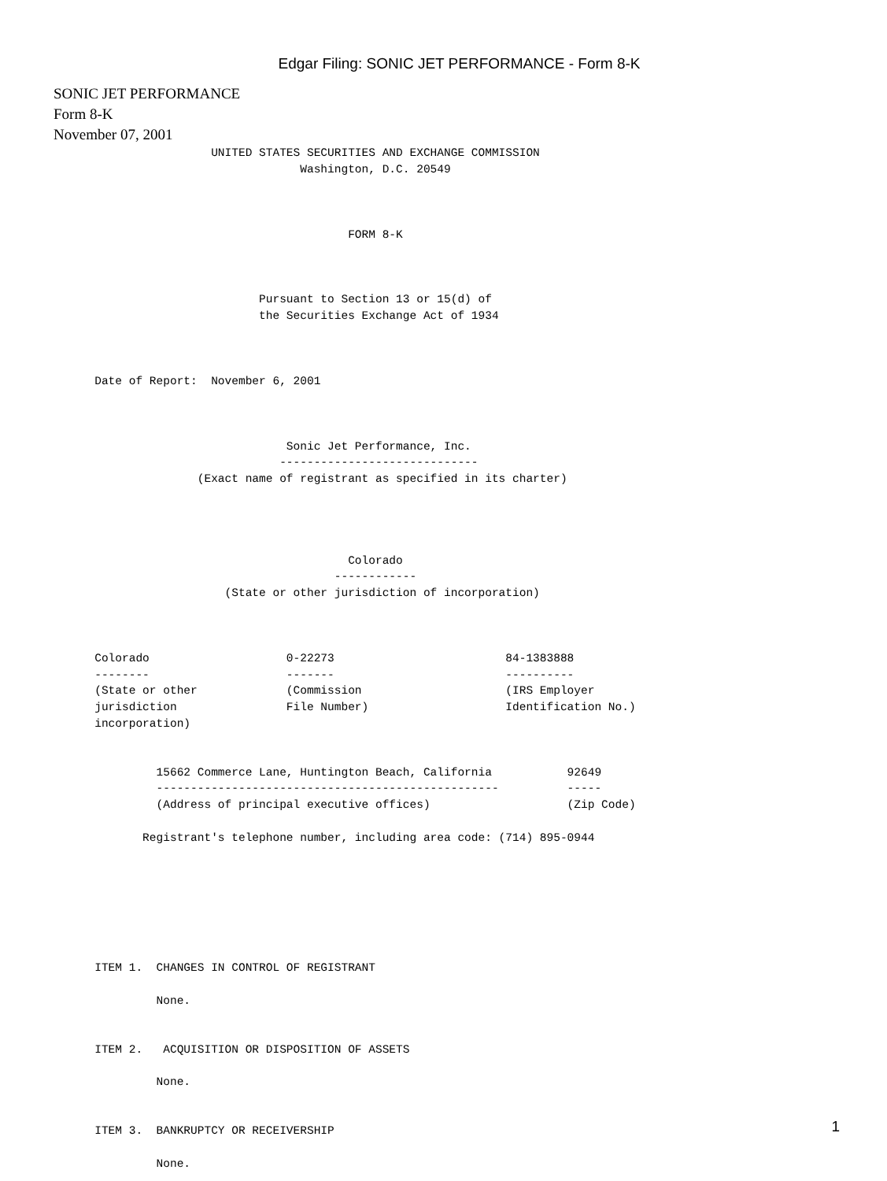Edgar Filing: SONIC JET PERFORMANCE - Form 8-K
SONIC JET PERFORMANCE
Form 8-K
November 07, 2001
                       UNITED STATES SECURITIES AND EXCHANGE COMMISSION
                                    Washington, D.C. 20549



                                           FORM 8-K



                              Pursuant to Section 13 or 15(d) of
                              the Securities Exchange Act of 1934



      Date of Report:  November 6, 2001



                                  Sonic Jet Performance, Inc.
                                 -----------------------------
                     (Exact name of registrant as specified in its charter)




                                           Colorado
                                         ------------
                         (State or other jurisdiction of incorporation)



      Colorado                    0-22273                         84-1383888
      --------                    -------                         ----------
      (State or other             (Commission                     (IRS Employer
      jurisdiction                File Number)                    Identification No.)
      incorporation)


               15662 Commerce Lane, Huntington Beach, California           92649
               --------------------------------------------------          -----
               (Address of principal executive offices)                    (Zip Code)

             Registrant's telephone number, including area code: (714) 895-0944







      ITEM 1.  CHANGES IN CONTROL OF REGISTRANT

               None.


      ITEM 2.   ACQUISITION OR DISPOSITION OF ASSETS

               None.


      ITEM 3.  BANKRUPTCY OR RECEIVERSHIP

               None.
1